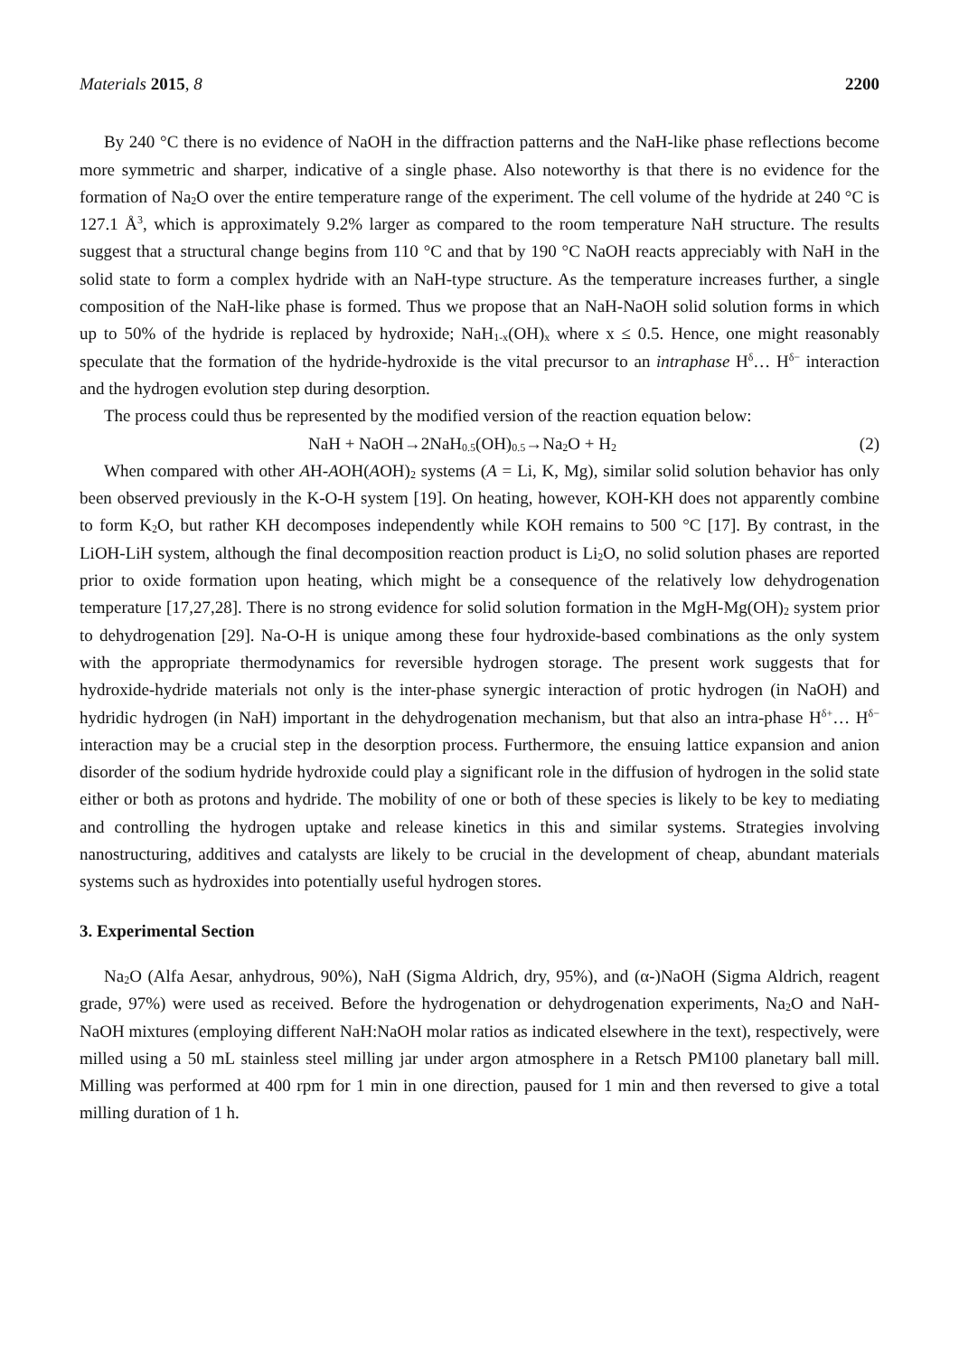Materials 2015, 8 2200
By 240 °C there is no evidence of NaOH in the diffraction patterns and the NaH-like phase reflections become more symmetric and sharper, indicative of a single phase. Also noteworthy is that there is no evidence for the formation of Na<sub>2</sub>O over the entire temperature range of the experiment. The cell volume of the hydride at 240 °C is 127.1 Å<sup>3</sup>, which is approximately 9.2% larger as compared to the room temperature NaH structure. The results suggest that a structural change begins from 110 °C and that by 190 °C NaOH reacts appreciably with NaH in the solid state to form a complex hydride with an NaH-type structure. As the temperature increases further, a single composition of the NaH-like phase is formed. Thus we propose that an NaH-NaOH solid solution forms in which up to 50% of the hydride is replaced by hydroxide; NaH<sub>1-x</sub>(OH)<sub>x</sub> where x ≤ 0.5. Hence, one might reasonably speculate that the formation of the hydride-hydroxide is the vital precursor to an intraphase H<sup>δ</sup>… H<sup>δ−</sup> interaction and the hydrogen evolution step during desorption.
The process could thus be represented by the modified version of the reaction equation below:
NaH + NaOH→2NaH<sub>0.5</sub>(OH)<sub>0.5</sub>→Na<sub>2</sub>O + H<sub>2</sub> (2)
When compared with other AH-AOH(AOH)<sub>2</sub> systems (A = Li, K, Mg), similar solid solution behavior has only been observed previously in the K-O-H system [19]. On heating, however, KOH-KH does not apparently combine to form K<sub>2</sub>O, but rather KH decomposes independently while KOH remains to 500 °C [17]. By contrast, in the LiOH-LiH system, although the final decomposition reaction product is Li<sub>2</sub>O, no solid solution phases are reported prior to oxide formation upon heating, which might be a consequence of the relatively low dehydrogenation temperature [17,27,28]. There is no strong evidence for solid solution formation in the MgH-Mg(OH)<sub>2</sub> system prior to dehydrogenation [29]. Na-O-H is unique among these four hydroxide-based combinations as the only system with the appropriate thermodynamics for reversible hydrogen storage. The present work suggests that for hydroxide-hydride materials not only is the inter-phase synergic interaction of protic hydrogen (in NaOH) and hydridic hydrogen (in NaH) important in the dehydrogenation mechanism, but that also an intra-phase H<sup>δ+</sup>… H<sup>δ−</sup> interaction may be a crucial step in the desorption process. Furthermore, the ensuing lattice expansion and anion disorder of the sodium hydride hydroxide could play a significant role in the diffusion of hydrogen in the solid state either or both as protons and hydride. The mobility of one or both of these species is likely to be key to mediating and controlling the hydrogen uptake and release kinetics in this and similar systems. Strategies involving nanostructuring, additives and catalysts are likely to be crucial in the development of cheap, abundant materials systems such as hydroxides into potentially useful hydrogen stores.
3. Experimental Section
Na<sub>2</sub>O (Alfa Aesar, anhydrous, 90%), NaH (Sigma Aldrich, dry, 95%), and (α-)NaOH (Sigma Aldrich, reagent grade, 97%) were used as received. Before the hydrogenation or dehydrogenation experiments, Na<sub>2</sub>O and NaH-NaOH mixtures (employing different NaH:NaOH molar ratios as indicated elsewhere in the text), respectively, were milled using a 50 mL stainless steel milling jar under argon atmosphere in a Retsch PM100 planetary ball mill. Milling was performed at 400 rpm for 1 min in one direction, paused for 1 min and then reversed to give a total milling duration of 1 h.